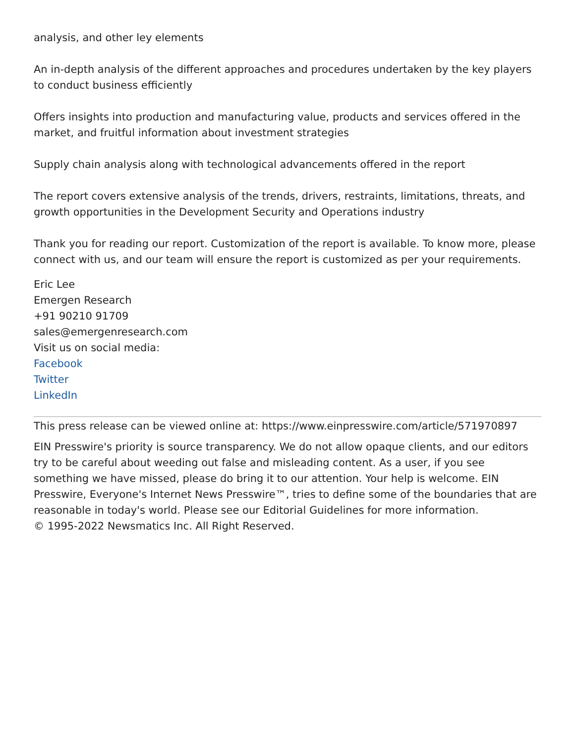analysis, and other ley elements
An in-depth analysis of the different approaches and procedures undertaken by the key players to conduct business efficiently
Offers insights into production and manufacturing value, products and services offered in the market, and fruitful information about investment strategies
Supply chain analysis along with technological advancements offered in the report
The report covers extensive analysis of the trends, drivers, restraints, limitations, threats, and growth opportunities in the Development Security and Operations industry
Thank you for reading our report. Customization of the report is available. To know more, please connect with us, and our team will ensure the report is customized as per your requirements.
Eric Lee
Emergen Research
+91 90210 91709
sales@emergenresearch.com
Visit us on social media:
Facebook
Twitter
LinkedIn
This press release can be viewed online at: https://www.einpresswire.com/article/571970897
EIN Presswire's priority is source transparency. We do not allow opaque clients, and our editors try to be careful about weeding out false and misleading content. As a user, if you see something we have missed, please do bring it to our attention. Your help is welcome. EIN Presswire, Everyone's Internet News Presswire™, tries to define some of the boundaries that are reasonable in today's world. Please see our Editorial Guidelines for more information.
© 1995-2022 Newsmatics Inc. All Right Reserved.